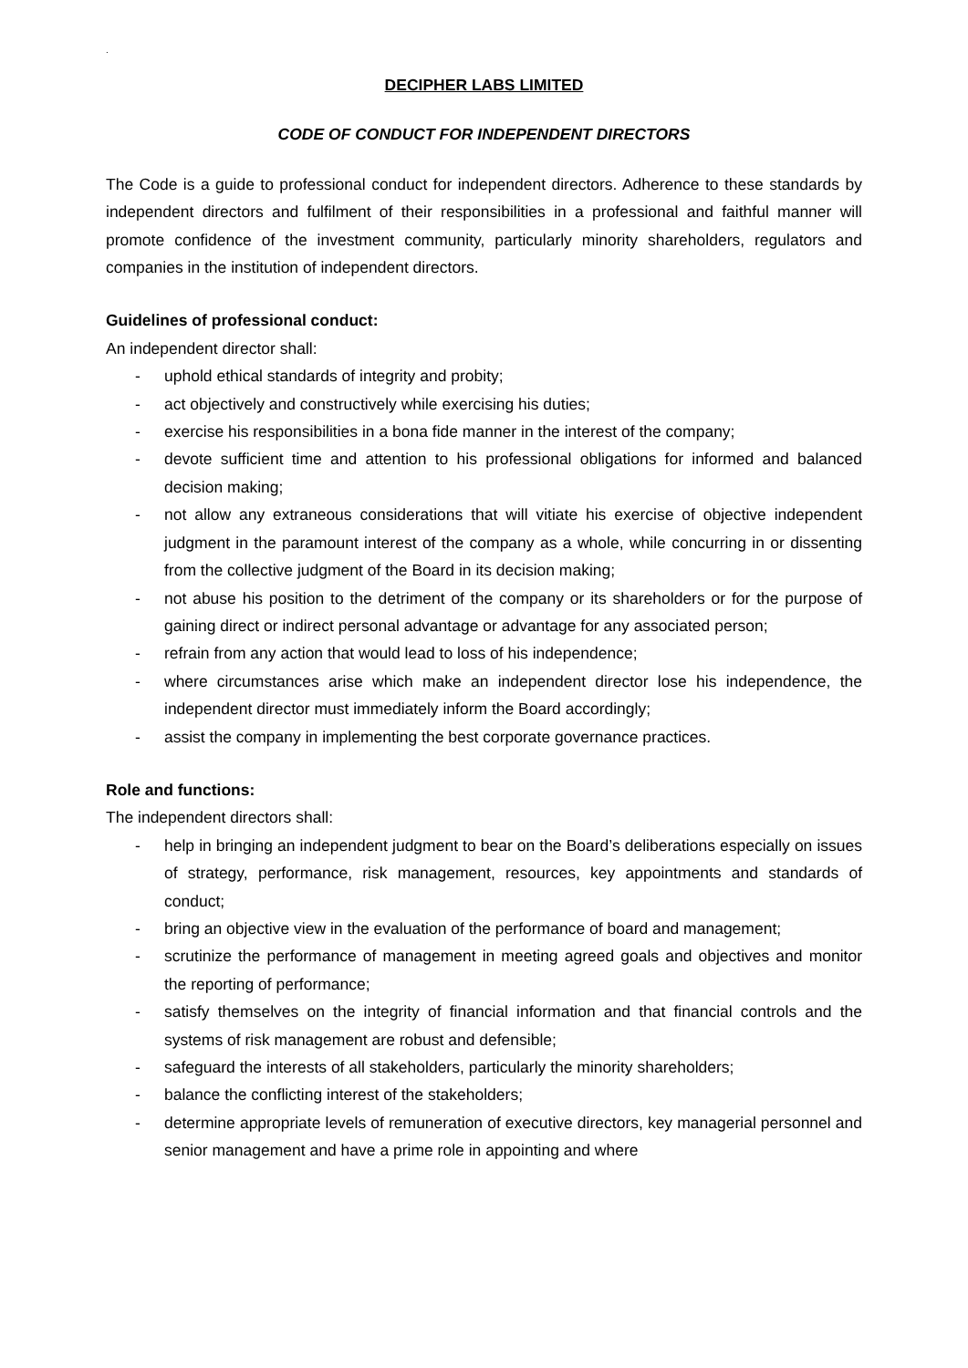.
DECIPHER LABS LIMITED
CODE OF CONDUCT FOR INDEPENDENT DIRECTORS
The Code is a guide to professional conduct for independent directors. Adherence to these standards by independent directors and fulfilment of their responsibilities in a professional and faithful manner will promote confidence of the investment community, particularly minority shareholders, regulators and companies in the institution of independent directors.
Guidelines of professional conduct:
An independent director shall:
- uphold ethical standards of integrity and probity;
- act objectively and constructively while exercising his duties;
- exercise his responsibilities in a bona fide manner in the interest of the company;
- devote sufficient time and attention to his professional obligations for informed and balanced decision making;
- not allow any extraneous considerations that will vitiate his exercise of objective independent judgment in the paramount interest of the company as a whole, while concurring in or dissenting from the collective judgment of the Board in its decision making;
- not abuse his position to the detriment of the company or its shareholders or for the purpose of gaining direct or indirect personal advantage or advantage for any associated person;
- refrain from any action that would lead to loss of his independence;
- where circumstances arise which make an independent director lose his independence, the independent director must immediately inform the Board accordingly;
- assist the company in implementing the best corporate governance practices.
Role and functions:
The independent directors shall:
- help in bringing an independent judgment to bear on the Board’s deliberations especially on issues of strategy, performance, risk management, resources, key appointments and standards of conduct;
- bring an objective view in the evaluation of the performance of board and management;
- scrutinize the performance of management in meeting agreed goals and objectives and monitor the reporting of performance;
- satisfy themselves on the integrity of financial information and that financial controls and the systems of risk management are robust and defensible;
- safeguard the interests of all stakeholders, particularly the minority shareholders;
- balance the conflicting interest of the stakeholders;
- determine appropriate levels of remuneration of executive directors, key managerial personnel and senior management and have a prime role in appointing and where